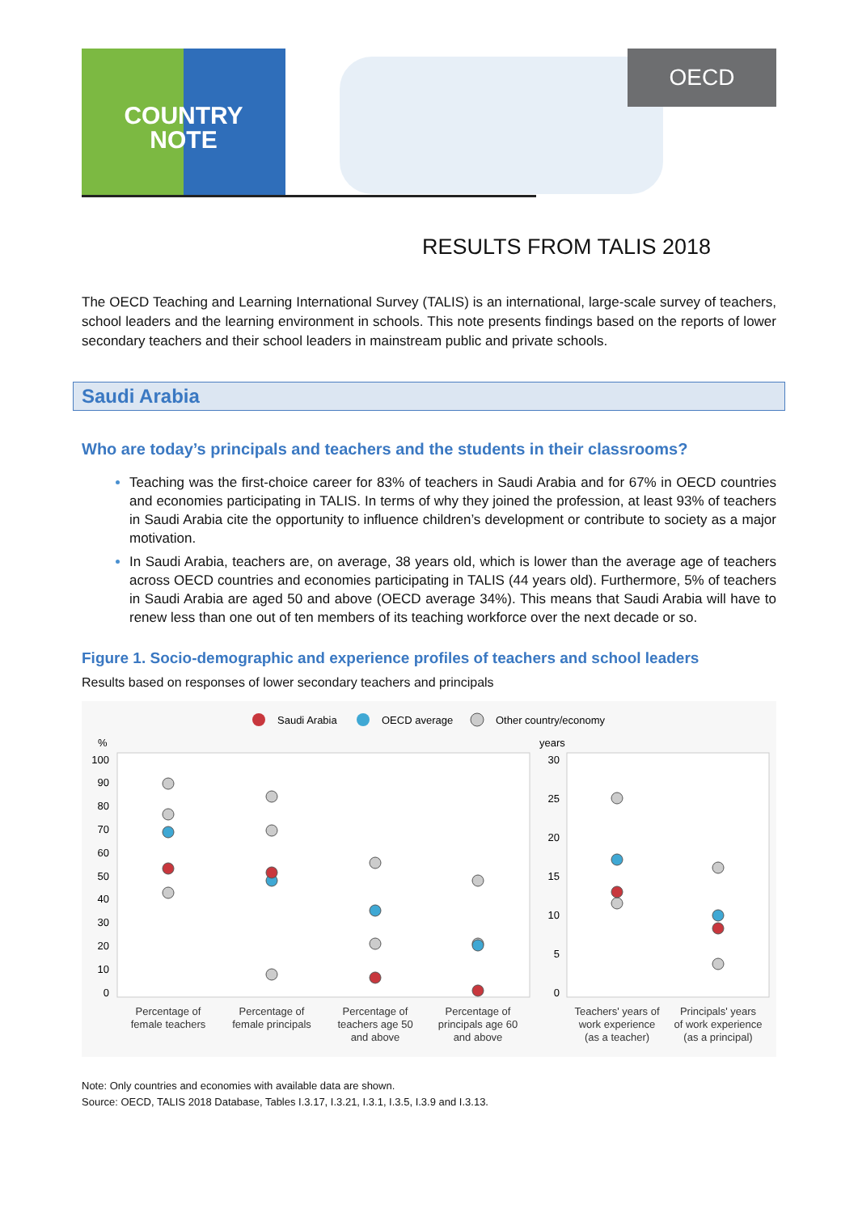COUNTRY
NOTE
OECD
RESULTS FROM TALIS 2018
The OECD Teaching and Learning International Survey (TALIS) is an international, large-scale survey of teachers, school leaders and the learning environment in schools. This note presents findings based on the reports of lower secondary teachers and their school leaders in mainstream public and private schools.
Saudi Arabia
Who are today’s principals and teachers and the students in their classrooms?
Teaching was the first-choice career for 83% of teachers in Saudi Arabia and for 67% in OECD countries and economies participating in TALIS. In terms of why they joined the profession, at least 93% of teachers in Saudi Arabia cite the opportunity to influence children’s development or contribute to society as a major motivation.
In Saudi Arabia, teachers are, on average, 38 years old, which is lower than the average age of teachers across OECD countries and economies participating in TALIS (44 years old). Furthermore, 5% of teachers in Saudi Arabia are aged 50 and above (OECD average 34%). This means that Saudi Arabia will have to renew less than one out of ten members of its teaching workforce over the next decade or so.
Figure 1. Socio-demographic and experience profiles of teachers and school leaders
Results based on responses of lower secondary teachers and principals
Saudi Arabia
OECD average
Other country/economy
%
years
100
90
80
70
60
50
40
30
20
10
0
30
25
20
15
10
5
0
Percentage of
female teachers
Percentage of
female principals
Percentage of
teachers age 50
and above
Percentage of
principals age 60
and above
Teachers' years of
work experience
(as a teacher)
Principals' years
of work experience
(as a principal)
Note: Only countries and economies with available data are shown.
Source: OECD, TALIS 2018 Database, Tables I.3.17, I.3.21, I.3.1, I.3.5, I.3.9 and I.3.13.